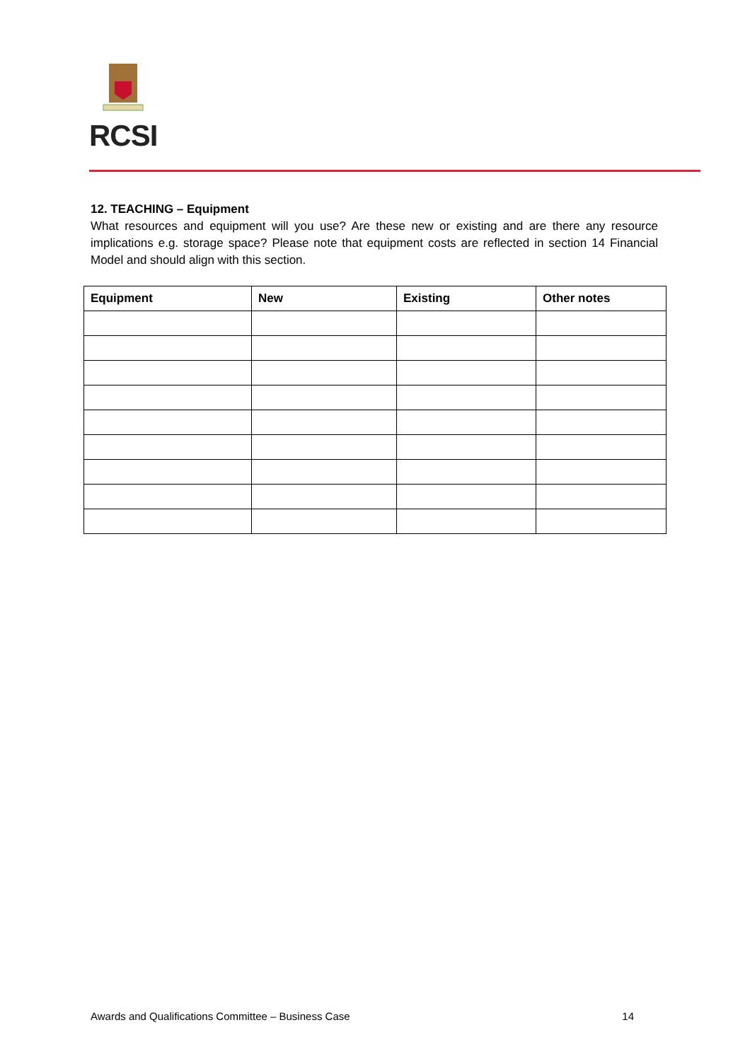RCSI
12. TEACHING – Equipment
What resources and equipment will you use? Are these new or existing and are there any resource implications e.g. storage space? Please note that equipment costs are reflected in section 14 Financial Model and should align with this section.
| Equipment | New | Existing | Other notes |
| --- | --- | --- | --- |
Awards and Qualifications Committee – Business Case 14